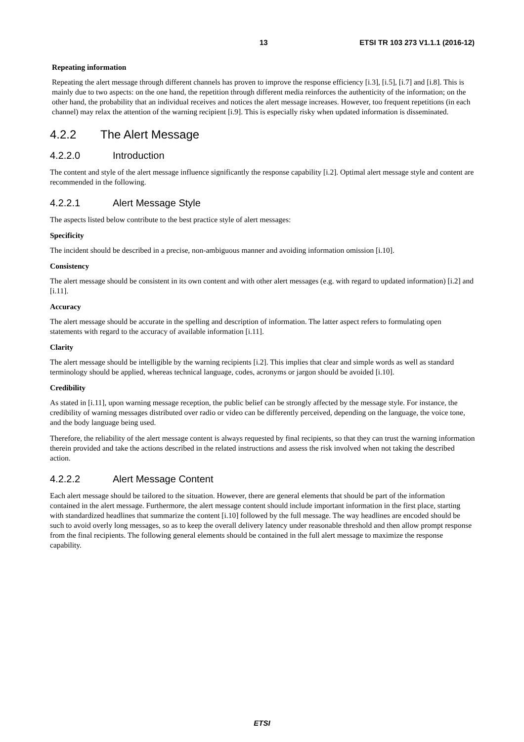13 ETSI TR 103 273 V1.1.1 (2016-12)
Repeating information
Repeating the alert message through different channels has proven to improve the response efficiency [i.3], [i.5], [i.7] and [i.8]. This is mainly due to two aspects: on the one hand, the repetition through different media reinforces the authenticity of the information; on the other hand, the probability that an individual receives and notices the alert message increases. However, too frequent repetitions (in each channel) may relax the attention of the warning recipient [i.9]. This is especially risky when updated information is disseminated.
4.2.2 The Alert Message
4.2.2.0 Introduction
The content and style of the alert message influence significantly the response capability [i.2]. Optimal alert message style and content are recommended in the following.
4.2.2.1 Alert Message Style
The aspects listed below contribute to the best practice style of alert messages:
Specificity
The incident should be described in a precise, non-ambiguous manner and avoiding information omission [i.10].
Consistency
The alert message should be consistent in its own content and with other alert messages (e.g. with regard to updated information) [i.2] and [i.11].
Accuracy
The alert message should be accurate in the spelling and description of information. The latter aspect refers to formulating open statements with regard to the accuracy of available information [i.11].
Clarity
The alert message should be intelligible by the warning recipients [i.2]. This implies that clear and simple words as well as standard terminology should be applied, whereas technical language, codes, acronyms or jargon should be avoided [i.10].
Credibility
As stated in [i.11], upon warning message reception, the public belief can be strongly affected by the message style. For instance, the credibility of warning messages distributed over radio or video can be differently perceived, depending on the language, the voice tone, and the body language being used.
Therefore, the reliability of the alert message content is always requested by final recipients, so that they can trust the warning information therein provided and take the actions described in the related instructions and assess the risk involved when not taking the described action.
4.2.2.2 Alert Message Content
Each alert message should be tailored to the situation. However, there are general elements that should be part of the information contained in the alert message. Furthermore, the alert message content should include important information in the first place, starting with standardized headlines that summarize the content [i.10] followed by the full message. The way headlines are encoded should be such to avoid overly long messages, so as to keep the overall delivery latency under reasonable threshold and then allow prompt response from the final recipients. The following general elements should be contained in the full alert message to maximize the response capability.
ETSI